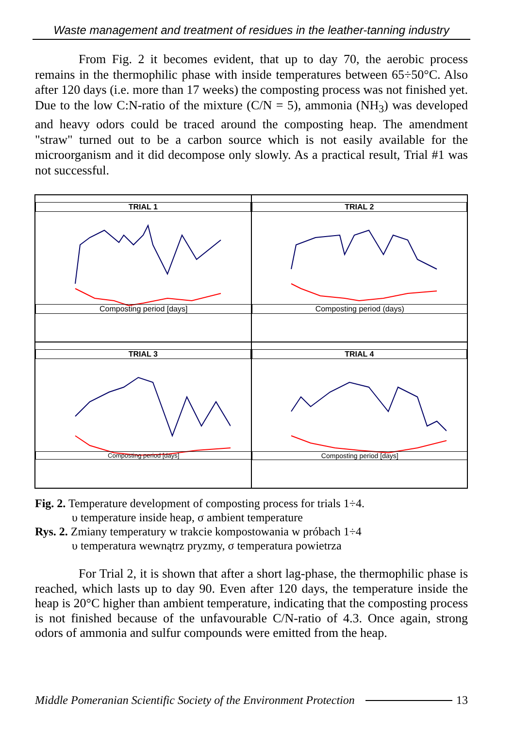Waste management and treatment of residues in the leather-tanning industry
From Fig. 2 it becomes evident, that up to day 70, the aerobic process remains in the thermophilic phase with inside temperatures between 65÷50°C. Also after 120 days (i.e. more than 17 weeks) the composting process was not finished yet. Due to the low C:N-ratio of the mixture (C/N = 5), ammonia (NH<sub>3</sub>) was developed and heavy odors could be traced around the composting heap. The amendment "straw" turned out to be a carbon source which is not easily available for the microorganism and it did decompose only slowly. As a practical result, Trial #1 was not successful.
TRIAL 1
Composting period [days]
TRIAL 2
Composting period (days)
TRIAL 3
Composting period [days]
TRIAL 4
Composting period [days]
Fig. 2. Temperature development of composting process for trials 1÷4.
υ temperature inside heap, σ ambient temperature
Rys. 2. Zmiany temperatury w trakcie kompostowania w próbach 1÷4
υ temperatura wewnątrz pryzmy, σ temperatura powietrza
For Trial 2, it is shown that after a short lag-phase, the thermophilic phase is reached, which lasts up to day 90. Even after 120 days, the temperature inside the heap is 20°C higher than ambient temperature, indicating that the composting process is not finished because of the unfavourable C/N-ratio of 4.3. Once again, strong odors of ammonia and sulfur compounds were emitted from the heap.
Middle Pomeranian Scientific Society of the Environment Protection 13